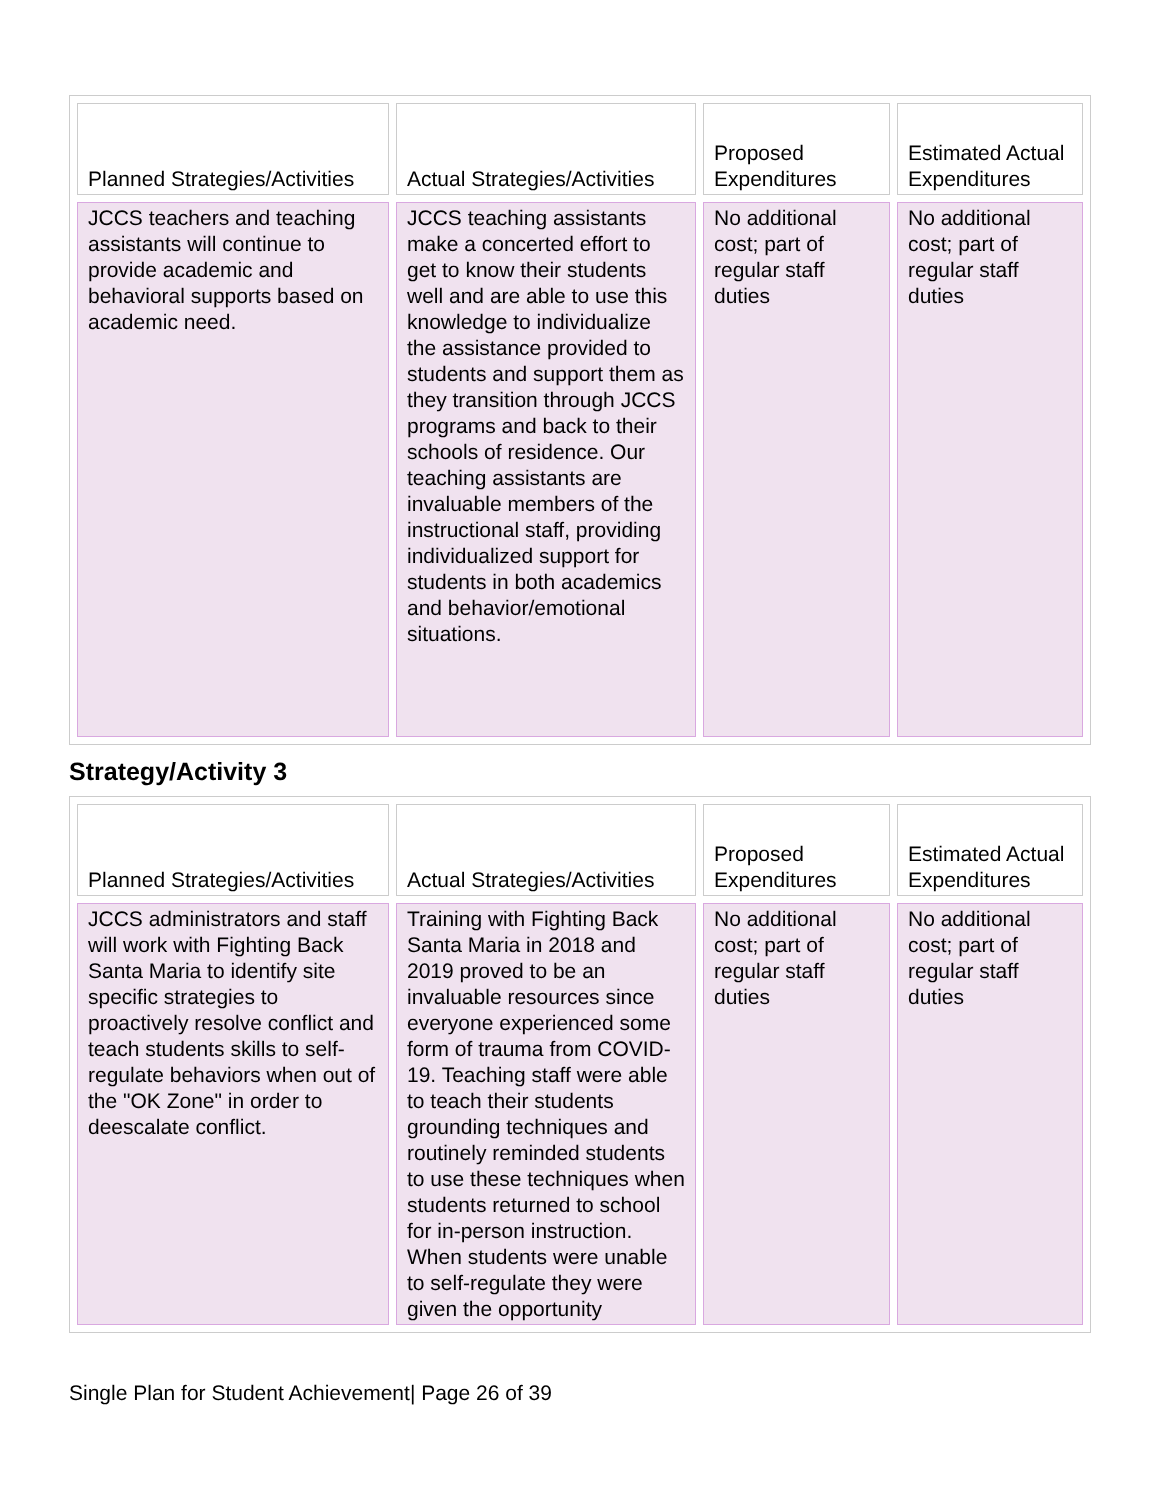| Planned Strategies/Activities | Actual Strategies/Activities | Proposed Expenditures | Estimated Actual Expenditures |
| --- | --- | --- | --- |
| JCCS teachers and teaching assistants will continue to provide academic and behavioral supports based on academic need. | JCCS teaching assistants make a concerted effort to get to know their students well and are able to use this knowledge to individualize the assistance provided to students and support them as they transition through JCCS programs and back to their schools of residence. Our teaching assistants are invaluable members of the instructional staff, providing individualized support for students in both academics and behavior/emotional situations. | No additional cost; part of regular staff duties | No additional cost; part of regular staff duties |
Strategy/Activity 3
| Planned Strategies/Activities | Actual Strategies/Activities | Proposed Expenditures | Estimated Actual Expenditures |
| --- | --- | --- | --- |
| JCCS administrators and staff will work with Fighting Back Santa Maria to identify site specific strategies to proactively resolve conflict and teach students skills to self-regulate behaviors when out of the "OK Zone" in order to deescalate conflict. | Training with Fighting Back Santa Maria in 2018 and 2019 proved to be an invaluable resources since everyone experienced some form of trauma from COVID-19. Teaching staff were able to teach their students grounding techniques and routinely reminded students to use these techniques when students returned to school for in-person instruction. When students were unable to self-regulate they were given the opportunity | No additional cost; part of regular staff duties | No additional cost; part of regular staff duties |
Single Plan for Student Achievement| Page 26 of 39